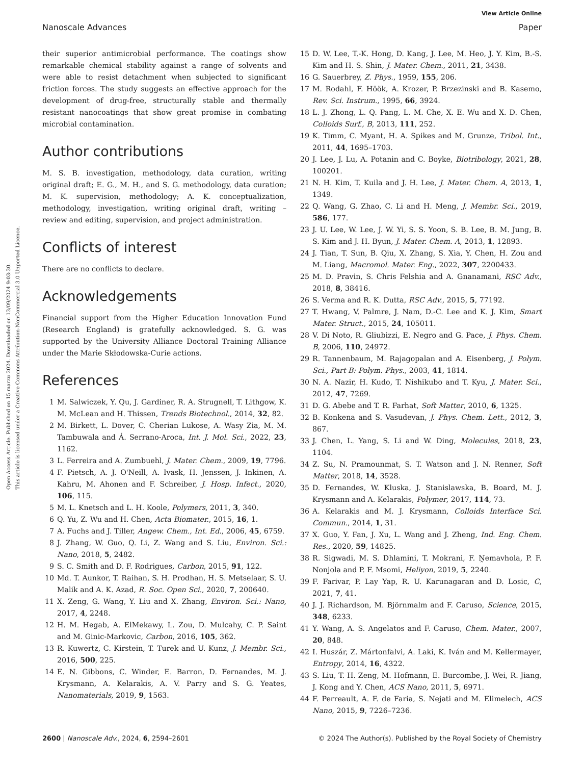View Article Online
Nanoscale Advances Paper
Open Access Article. Published on 15 marzu 2024. Downloaded on 13/09/2024 9:03:30.
This article is licensed under a Creative Commons Attribution-NonCommercial 3.0 Unported Licence.
their superior antimicrobial performance. The coatings show remarkable chemical stability against a range of solvents and were able to resist detachment when subjected to significant friction forces. The study suggests an effective approach for the development of drug-free, structurally stable and thermally resistant nanocoatings that show great promise in combating microbial contamination.
Author contributions
M. S. B. investigation, methodology, data curation, writing original draft; E. G., M. H., and S. G. methodology, data curation; M. K. supervision, methodology; A. K. conceptualization, methodology, investigation, writing original draft, writing – review and editing, supervision, and project administration.
Conflicts of interest
There are no conflicts to declare.
Acknowledgements
Financial support from the Higher Education Innovation Fund (Research England) is gratefully acknowledged. S. G. was supported by the University Alliance Doctoral Training Alliance under the Marie Skłodowska-Curie actions.
References
1 M. Salwiczek, Y. Qu, J. Gardiner, R. A. Strugnell, T. Lithgow, K. M. McLean and H. Thissen, Trends Biotechnol., 2014, 32, 82.
2 M. Birkett, L. Dover, C. Cherian Lukose, A. Wasy Zia, M. M. Tambuwala and Á. Serrano-Aroca, Int. J. Mol. Sci., 2022, 23, 1162.
3 L. Ferreira and A. Zumbuehl, J. Mater. Chem., 2009, 19, 7796.
4 F. Pietsch, A. J. O'Neill, A. Ivask, H. Jenssen, J. Inkinen, A. Kahru, M. Ahonen and F. Schreiber, J. Hosp. Infect., 2020, 106, 115.
5 M. L. Knetsch and L. H. Koole, Polymers, 2011, 3, 340.
6 Q. Yu, Z. Wu and H. Chen, Acta Biomater., 2015, 16, 1.
7 A. Fuchs and J. Tiller, Angew. Chem., Int. Ed., 2006, 45, 6759.
8 J. Zhang, W. Guo, Q. Li, Z. Wang and S. Liu, Environ. Sci.: Nano, 2018, 5, 2482.
9 S. C. Smith and D. F. Rodrigues, Carbon, 2015, 91, 122.
10 Md. T. Aunkor, T. Raihan, S. H. Prodhan, H. S. Metselaar, S. U. Malik and A. K. Azad, R. Soc. Open Sci., 2020, 7, 200640.
11 X. Zeng, G. Wang, Y. Liu and X. Zhang, Environ. Sci.: Nano, 2017, 4, 2248.
12 H. M. Hegab, A. ElMekawy, L. Zou, D. Mulcahy, C. P. Saint and M. Ginic-Markovic, Carbon, 2016, 105, 362.
13 R. Kuwertz, C. Kirstein, T. Turek and U. Kunz, J. Membr. Sci., 2016, 500, 225.
14 E. N. Gibbons, C. Winder, E. Barron, D. Fernandes, M. J. Krysmann, A. Kelarakis, A. V. Parry and S. G. Yeates, Nanomaterials, 2019, 9, 1563.
15 D. W. Lee, T.-K. Hong, D. Kang, J. Lee, M. Heo, J. Y. Kim, B.-S. Kim and H. S. Shin, J. Mater. Chem., 2011, 21, 3438.
16 G. Sauerbrey, Z. Phys., 1959, 155, 206.
17 M. Rodahl, F. Höök, A. Krozer, P. Brzezinski and B. Kasemo, Rev. Sci. Instrum., 1995, 66, 3924.
18 L. J. Zhong, L. Q. Pang, L. M. Che, X. E. Wu and X. D. Chen, Colloids Surf., B, 2013, 111, 252.
19 K. Timm, C. Myant, H. A. Spikes and M. Grunze, Tribol. Int., 2011, 44, 1695–1703.
20 J. Lee, J. Lu, A. Potanin and C. Boyke, Biotribology, 2021, 28, 100201.
21 N. H. Kim, T. Kuila and J. H. Lee, J. Mater. Chem. A, 2013, 1, 1349.
22 Q. Wang, G. Zhao, C. Li and H. Meng, J. Membr. Sci., 2019, 586, 177.
23 J. U. Lee, W. Lee, J. W. Yi, S. S. Yoon, S. B. Lee, B. M. Jung, B. S. Kim and J. H. Byun, J. Mater. Chem. A, 2013, 1, 12893.
24 J. Tian, T. Sun, B. Qiu, X. Zhang, S. Xia, Y. Chen, H. Zou and M. Liang, Macromol. Mater. Eng., 2022, 307, 2200433.
25 M. D. Pravin, S. Chris Felshia and A. Gnanamani, RSC Adv., 2018, 8, 38416.
26 S. Verma and R. K. Dutta, RSC Adv., 2015, 5, 77192.
27 T. Hwang, V. Palmre, J. Nam, D.-C. Lee and K. J. Kim, Smart Mater. Struct., 2015, 24, 105011.
28 V. Di Noto, R. Gliubizzi, E. Negro and G. Pace, J. Phys. Chem. B, 2006, 110, 24972.
29 R. Tannenbaum, M. Rajagopalan and A. Eisenberg, J. Polym. Sci., Part B: Polym. Phys., 2003, 41, 1814.
30 N. A. Nazir, H. Kudo, T. Nishikubo and T. Kyu, J. Mater. Sci., 2012, 47, 7269.
31 D. G. Abebe and T. R. Farhat, Soft Matter, 2010, 6, 1325.
32 B. Konkena and S. Vasudevan, J. Phys. Chem. Lett., 2012, 3, 867.
33 J. Chen, L. Yang, S. Li and W. Ding, Molecules, 2018, 23, 1104.
34 Z. Su, N. Pramounmat, S. T. Watson and J. N. Renner, Soft Matter, 2018, 14, 3528.
35 D. Fernandes, W. Kluska, J. Stanislawska, B. Board, M. J. Krysmann and A. Kelarakis, Polymer, 2017, 114, 73.
36 A. Kelarakis and M. J. Krysmann, Colloids Interface Sci. Commun., 2014, 1, 31.
37 X. Guo, Y. Fan, J. Xu, L. Wang and J. Zheng, Ind. Eng. Chem. Res., 2020, 59, 14825.
38 R. Sigwadi, M. S. Dhlamini, T. Mokrani, F. Ṋemavhola, P. F. Nonjola and P. F. Msomi, Heliyon, 2019, 5, 2240.
39 F. Farivar, P. Lay Yap, R. U. Karunagaran and D. Losic, C, 2021, 7, 41.
40 J. J. Richardson, M. Björnmalm and F. Caruso, Science, 2015, 348, 6233.
41 Y. Wang, A. S. Angelatos and F. Caruso, Chem. Mater., 2007, 20, 848.
42 I. Huszár, Z. Mártonfalvi, A. Laki, K. Iván and M. Kellermayer, Entropy, 2014, 16, 4322.
43 S. Liu, T. H. Zeng, M. Hofmann, E. Burcombe, J. Wei, R. Jiang, J. Kong and Y. Chen, ACS Nano, 2011, 5, 6971.
44 F. Perreault, A. F. de Faria, S. Nejati and M. Elimelech, ACS Nano, 2015, 9, 7226–7236.
2600 | Nanoscale Adv., 2024, 6, 2594–2601 © 2024 The Author(s). Published by the Royal Society of Chemistry